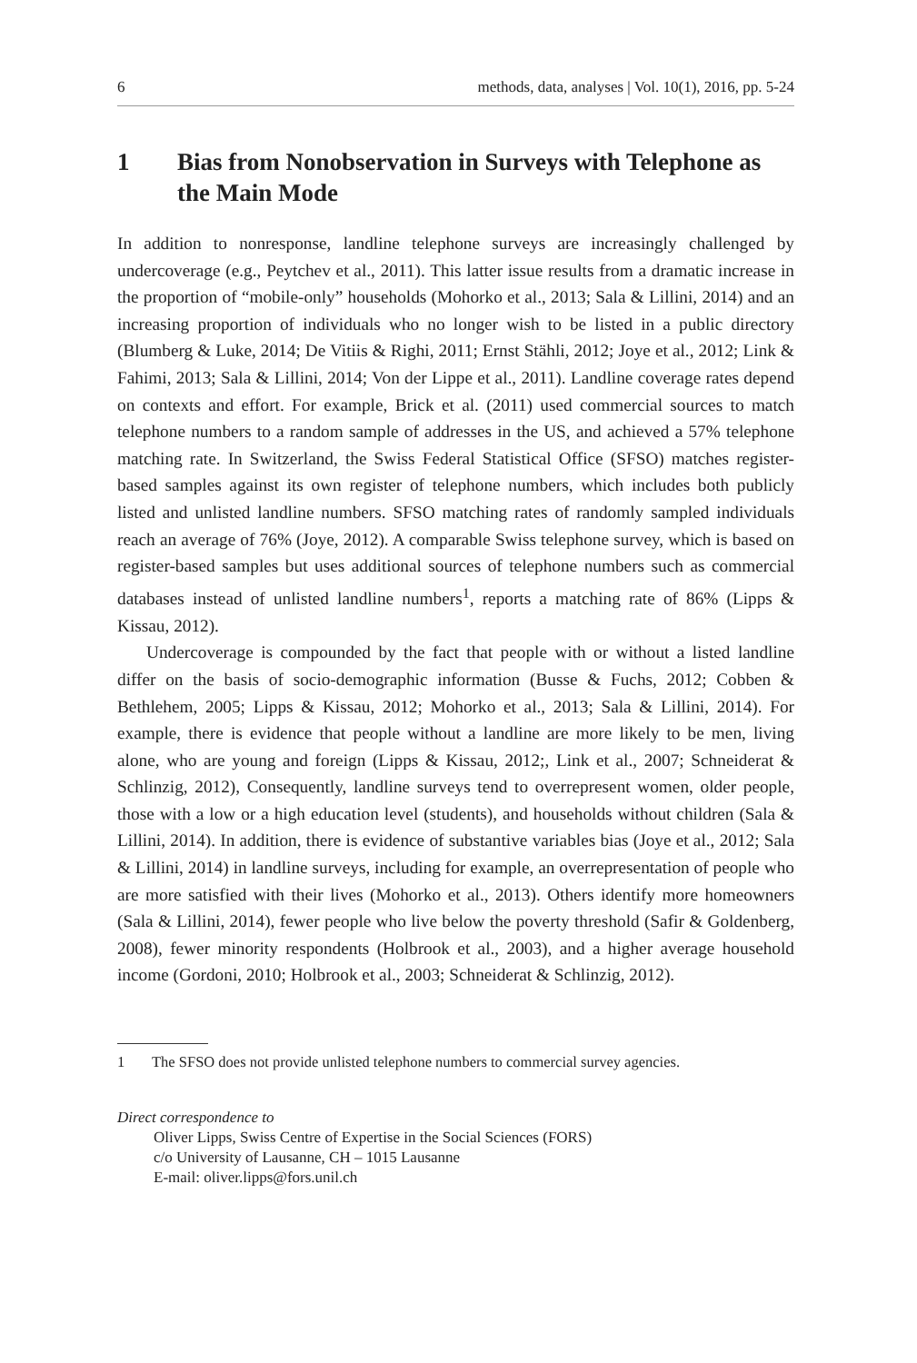6 methods, data, analyses | Vol. 10(1), 2016, pp. 5-24
1 Bias from Nonobservation in Surveys with Telephone as the Main Mode
In addition to nonresponse, landline telephone surveys are increasingly challenged by undercoverage (e.g., Peytchev et al., 2011). This latter issue results from a dramatic increase in the proportion of “mobile-only” households (Mohorko et al., 2013; Sala & Lillini, 2014) and an increasing proportion of individuals who no longer wish to be listed in a public directory (Blumberg & Luke, 2014; De Vitiis & Righi, 2011; Ernst Stähli, 2012; Joye et al., 2012; Link & Fahimi, 2013; Sala & Lillini, 2014; Von der Lippe et al., 2011). Landline coverage rates depend on contexts and effort. For example, Brick et al. (2011) used commercial sources to match telephone numbers to a random sample of addresses in the US, and achieved a 57% telephone matching rate. In Switzerland, the Swiss Federal Statistical Office (SFSO) matches register-based samples against its own register of telephone numbers, which includes both publicly listed and unlisted landline numbers. SFSO matching rates of randomly sampled individuals reach an average of 76% (Joye, 2012). A comparable Swiss telephone survey, which is based on register-based samples but uses additional sources of telephone numbers such as commercial databases instead of unlisted landline numbers<sup>1</sup>, reports a matching rate of 86% (Lipps & Kissau, 2012).
Undercoverage is compounded by the fact that people with or without a listed landline differ on the basis of socio-demographic information (Busse & Fuchs, 2012; Cobben & Bethlehem, 2005; Lipps & Kissau, 2012; Mohorko et al., 2013; Sala & Lillini, 2014). For example, there is evidence that people without a landline are more likely to be men, living alone, who are young and foreign (Lipps & Kissau, 2012;, Link et al., 2007; Schneiderat & Schlinzig, 2012), Consequently, landline surveys tend to overrepresent women, older people, those with a low or a high education level (students), and households without children (Sala & Lillini, 2014). In addition, there is evidence of substantive variables bias (Joye et al., 2012; Sala & Lillini, 2014) in landline surveys, including for example, an overrepresentation of people who are more satisfied with their lives (Mohorko et al., 2013). Others identify more homeowners (Sala & Lillini, 2014), fewer people who live below the poverty threshold (Safir & Goldenberg, 2008), fewer minority respondents (Holbrook et al., 2003), and a higher average household income (Gordoni, 2010; Holbrook et al., 2003; Schneiderat & Schlinzig, 2012).
1 The SFSO does not provide unlisted telephone numbers to commercial survey agencies.
Direct correspondence to
Oliver Lipps, Swiss Centre of Expertise in the Social Sciences (FORS)
c/o University of Lausanne, CH – 1015 Lausanne
E-mail: oliver.lipps@fors.unil.ch